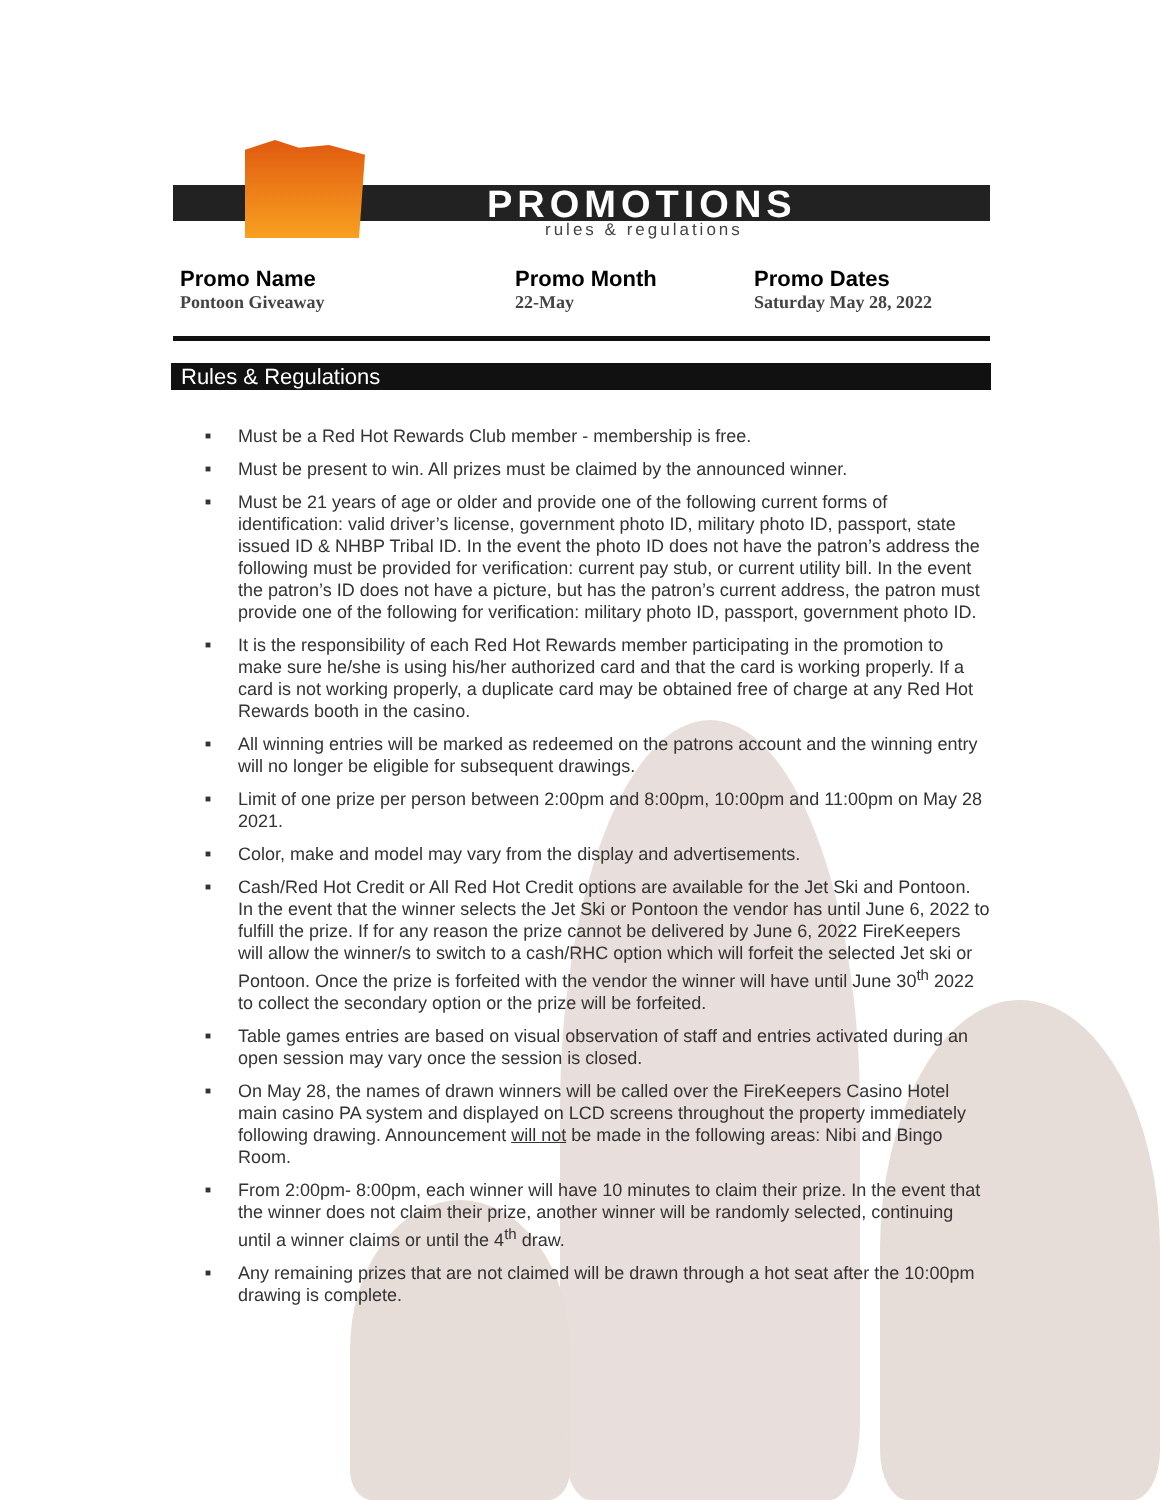PROMOTIONS
rules & regulations
Promo Name
Pontoon Giveaway
Promo Month
22-May
Promo Dates
Saturday May 28, 2022
Rules & Regulations
■ Must be a Red Hot Rewards Club member - membership is free.
■ Must be present to win. All prizes must be claimed by the announced winner.
■ Must be 21 years of age or older and provide one of the following current forms of identification: valid driver’s license, government photo ID, military photo ID, passport, state issued ID & NHBP Tribal ID. In the event the photo ID does not have the patron’s address the following must be provided for verification: current pay stub, or current utility bill. In the event the patron’s ID does not have a picture, but has the patron’s current address, the patron must provide one of the following for verification: military photo ID, passport, government photo ID.
■ It is the responsibility of each Red Hot Rewards member participating in the promotion to make sure he/she is using his/her authorized card and that the card is working properly. If a card is not working properly, a duplicate card may be obtained free of charge at any Red Hot Rewards booth in the casino.
■ All winning entries will be marked as redeemed on the patrons account and the winning entry will no longer be eligible for subsequent drawings.
■ Limit of one prize per person between 2:00pm and 8:00pm, 10:00pm and 11:00pm on May 28 2021.
■ Color, make and model may vary from the display and advertisements.
■ Cash/Red Hot Credit or All Red Hot Credit options are available for the Jet Ski and Pontoon. In the event that the winner selects the Jet Ski or Pontoon the vendor has until June 6, 2022 to fulfill the prize. If for any reason the prize cannot be delivered by June 6, 2022 FireKeepers will allow the winner/s to switch to a cash/RHC option which will forfeit the selected Jet ski or Pontoon. Once the prize is forfeited with the vendor the winner will have until June 30<sup>th</sup> 2022 to collect the secondary option or the prize will be forfeited.
■ Table games entries are based on visual observation of staff and entries activated during an open session may vary once the session is closed.
■ On May 28, the names of drawn winners will be called over the FireKeepers Casino Hotel main casino PA system and displayed on LCD screens throughout the property immediately following drawing. Announcement will not be made in the following areas: Nibi and Bingo Room.
■ From 2:00pm- 8:00pm, each winner will have 10 minutes to claim their prize. In the event that the winner does not claim their prize, another winner will be randomly selected, continuing until a winner claims or until the 4<sup>th</sup> draw.
■ Any remaining prizes that are not claimed will be drawn through a hot seat after the 10:00pm drawing is complete.